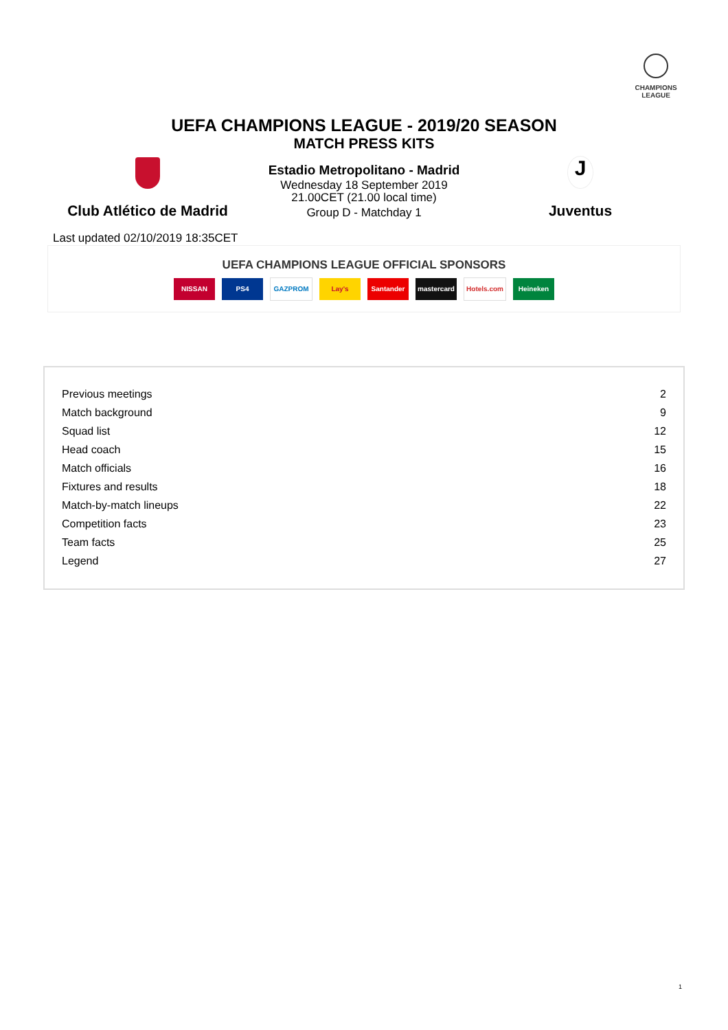CHAMPIONS
LEAGUE
UEFA CHAMPIONS LEAGUE - 2019/20 SEASON
MATCH PRESS KITS
Club Atlético de Madrid
Estadio Metropolitano - Madrid
Wednesday 18 September 2019
21.00CET (21.00 local time)
Group D - Matchday 1
J
Juventus
Last updated 02/10/2019 18:35CET
UEFA CHAMPIONS LEAGUE OFFICIAL SPONSORS
NISSAN PS4 GAZPROM Lay's Santander mastercard Hotels.com Heineken
| Previous meetings | 2 |
| Match background | 9 |
| Squad list | 12 |
| Head coach | 15 |
| Match officials | 16 |
| Fixtures and results | 18 |
| Match-by-match lineups | 22 |
| Competition facts | 23 |
| Team facts | 25 |
| Legend | 27 |
1